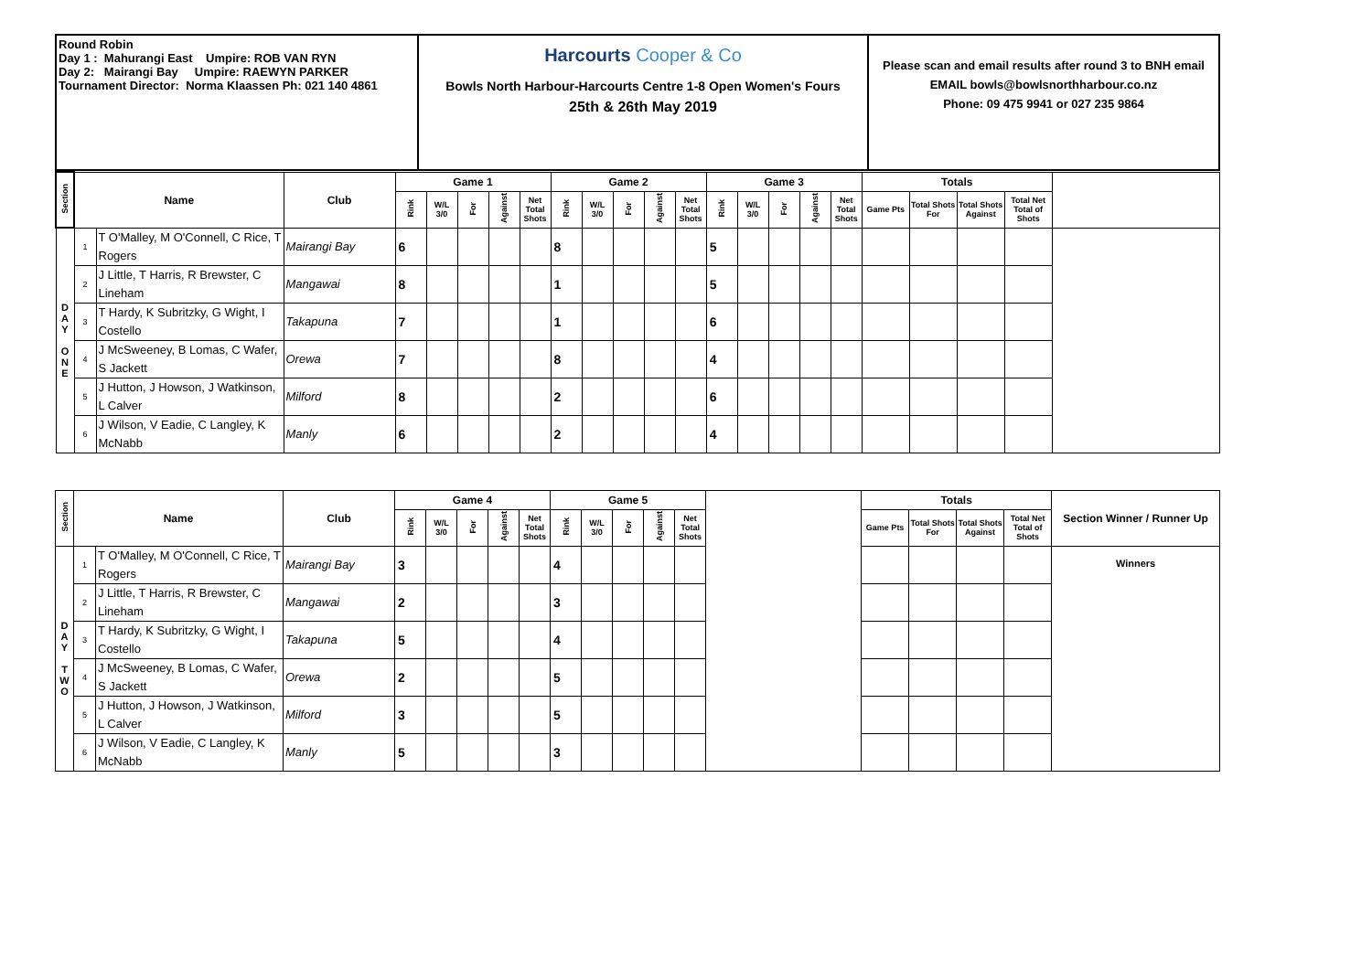| Round Robin Day 1 : Mahurangi East Umpire: ROB VAN RYN Day 2: Mairangi Bay Umpire: RAEWYN PARKER Tournament Director: Norma Klaassen Ph: 021 140 4861 | Harcourts Cooper & Co Bowls North Harbour-Harcourts Centre 1-8 Open Women's Fours 25th & 26th May 2019 | Please scan and email results after round 3 to BNH email EMAIL bowls@bowlsnorthharbour.co.nz Phone: 09 475 9941 or 027 235 9864 |
| Section | Name | | Club | Game 1 | | | | | Game 2 | | | | | Game 3 | | | | | Totals | | | | |
| --- | --- | --- | --- | --- | --- | --- | --- | --- | --- | --- | --- | --- | --- | --- | --- | --- | --- | --- | --- | --- | --- | --- | --- |
| | | | | Rink | W/L 3/0 | For | Against | Net Total Shots | Rink | W/L 3/0 | For | Against | Net Total Shots | Rink | W/L 3/0 | For | Against | Net Total Shots | Game Pts | Total Shots For | Total Shots Against | Total Net Total of Shots | |
| D A Y O N E | 1 | T O'Malley, M O'Connell, C Rice, T Rogers | Mairangi Bay | 6 | | | | | 8 | | | | | 5 | | | | | | | | | |
| | 2 | J Little, T Harris, R Brewster, C Lineham | Mangawai | 8 | | | | | 1 | | | | | 5 | | | | | | | | | |
| | 3 | T Hardy, K Subritzky, G Wight, I Costello | Takapuna | 7 | | | | | 1 | | | | | 6 | | | | | | | | | |
| | 4 | J McSweeney, B Lomas, C Wafer, S Jackett | Orewa | 7 | | | | | 8 | | | | | 4 | | | | | | | | | |
| | 5 | J Hutton, J Howson, J Watkinson, L Calver | Milford | 8 | | | | | 2 | | | | | 6 | | | | | | | | | |
| | 6 | J Wilson, V Eadie, C Langley, K McNabb | Manly | 6 | | | | | 2 | | | | | 4 | | | | | | | | | |
| Section | Name | | Club | Game 4 | | | | | Game 5 | | | | | | Totals | | | | Section Winner / Runner Up |
| --- | --- | --- | --- | --- | --- | --- | --- | --- | --- | --- | --- | --- | --- | --- | --- | --- | --- | --- | --- |
| | | | | Rink | W/L 3/0 | For | Against | Net Total Shots | Rink | W/L 3/0 | For | Against | Net Total Shots | | Game Pts | Total Shots For | Total Shots Against | Total Net Total of Shots | |
| D A Y T W O | 1 | T O'Malley, M O'Connell, C Rice, T Rogers | Mairangi Bay | 3 | | | | | 4 | | | | | | | | | | Winners |
| | 2 | J Little, T Harris, R Brewster, C Lineham | Mangawai | 2 | | | | | 3 | | | | | | | | | | |
| | 3 | T Hardy, K Subritzky, G Wight, I Costello | Takapuna | 5 | | | | | 4 | | | | | | | | | | |
| | 4 | J McSweeney, B Lomas, C Wafer, S Jackett | Orewa | 2 | | | | | 5 | | | | | | | | | | |
| | 5 | J Hutton, J Howson, J Watkinson, L Calver | Milford | 3 | | | | | 5 | | | | | | | | | | |
| | 6 | J Wilson, V Eadie, C Langley, K McNabb | Manly | 5 | | | | | 3 | | | | | | | | | | |